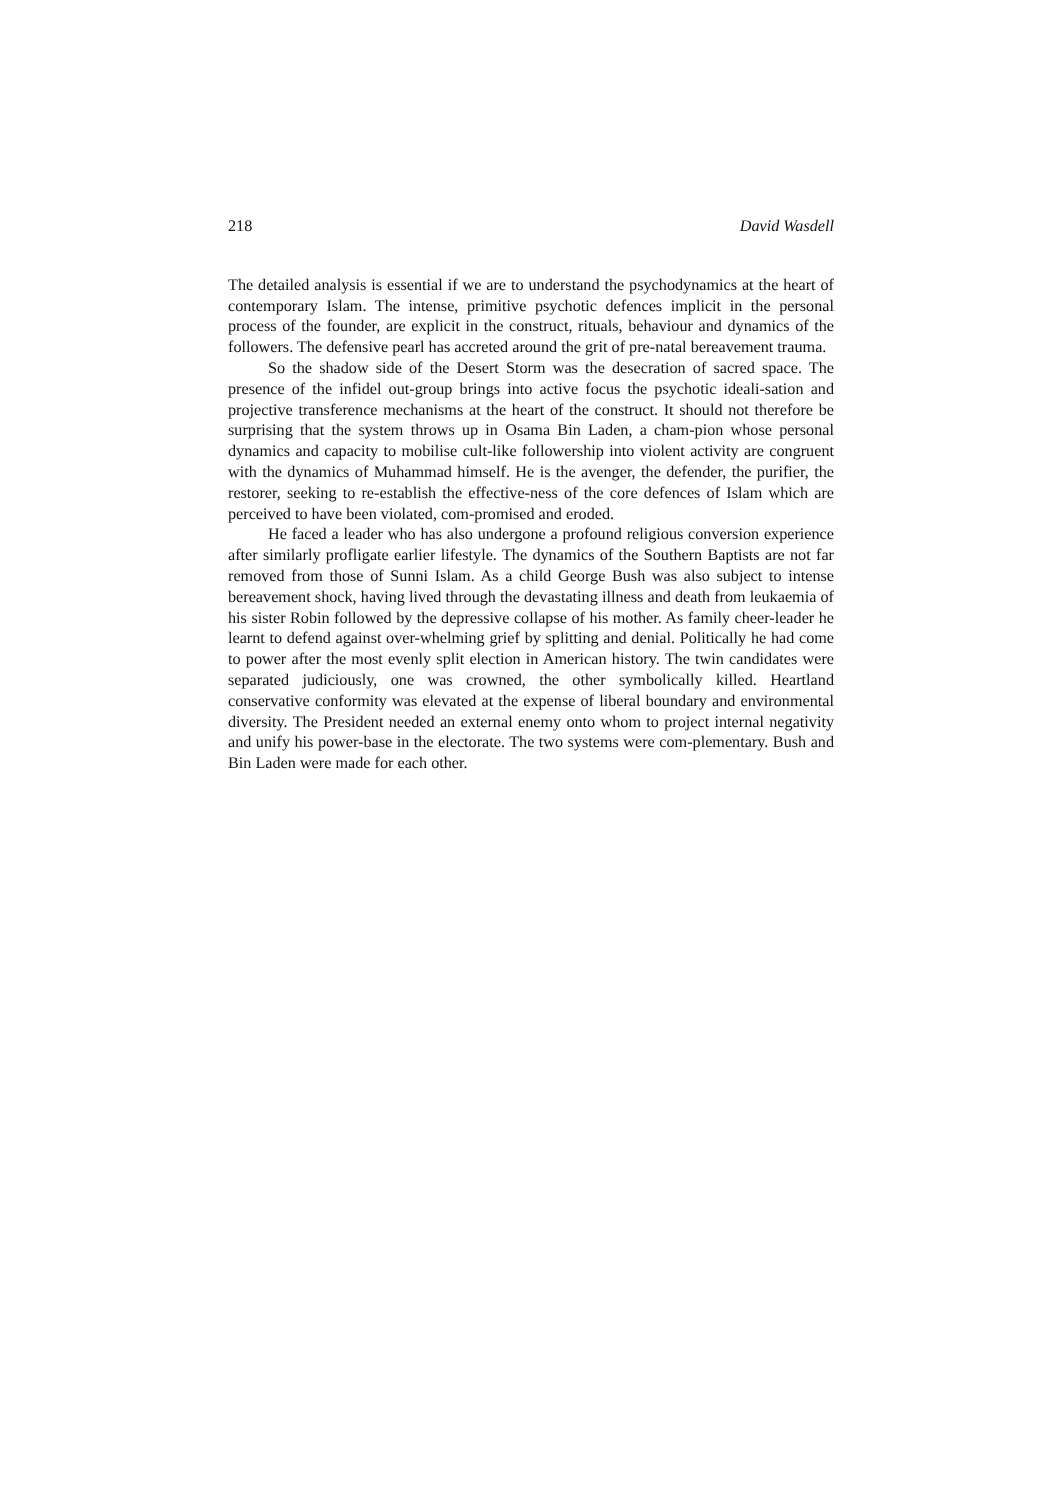218 David Wasdell
The detailed analysis is essential if we are to understand the psychodynamics at the heart of contemporary Islam. The intense, primitive psychotic defences implicit in the personal process of the founder, are explicit in the construct, rituals, behaviour and dynamics of the followers. The defensive pearl has accreted around the grit of pre-natal bereavement trauma.
So the shadow side of the Desert Storm was the desecration of sacred space. The presence of the infidel out-group brings into active focus the psychotic ideali-sation and projective transference mechanisms at the heart of the construct. It should not therefore be surprising that the system throws up in Osama Bin Laden, a cham-pion whose personal dynamics and capacity to mobilise cult-like followership into violent activity are congruent with the dynamics of Muhammad himself. He is the avenger, the defender, the purifier, the restorer, seeking to re-establish the effective-ness of the core defences of Islam which are perceived to have been violated, com-promised and eroded.
He faced a leader who has also undergone a profound religious conversion experience after similarly profligate earlier lifestyle. The dynamics of the Southern Baptists are not far removed from those of Sunni Islam. As a child George Bush was also subject to intense bereavement shock, having lived through the devastating illness and death from leukaemia of his sister Robin followed by the depressive collapse of his mother. As family cheer-leader he learnt to defend against over-whelming grief by splitting and denial. Politically he had come to power after the most evenly split election in American history. The twin candidates were separated judiciously, one was crowned, the other symbolically killed. Heartland conservative conformity was elevated at the expense of liberal boundary and environmental diversity. The President needed an external enemy onto whom to project internal negativity and unify his power-base in the electorate. The two systems were com-plementary. Bush and Bin Laden were made for each other.